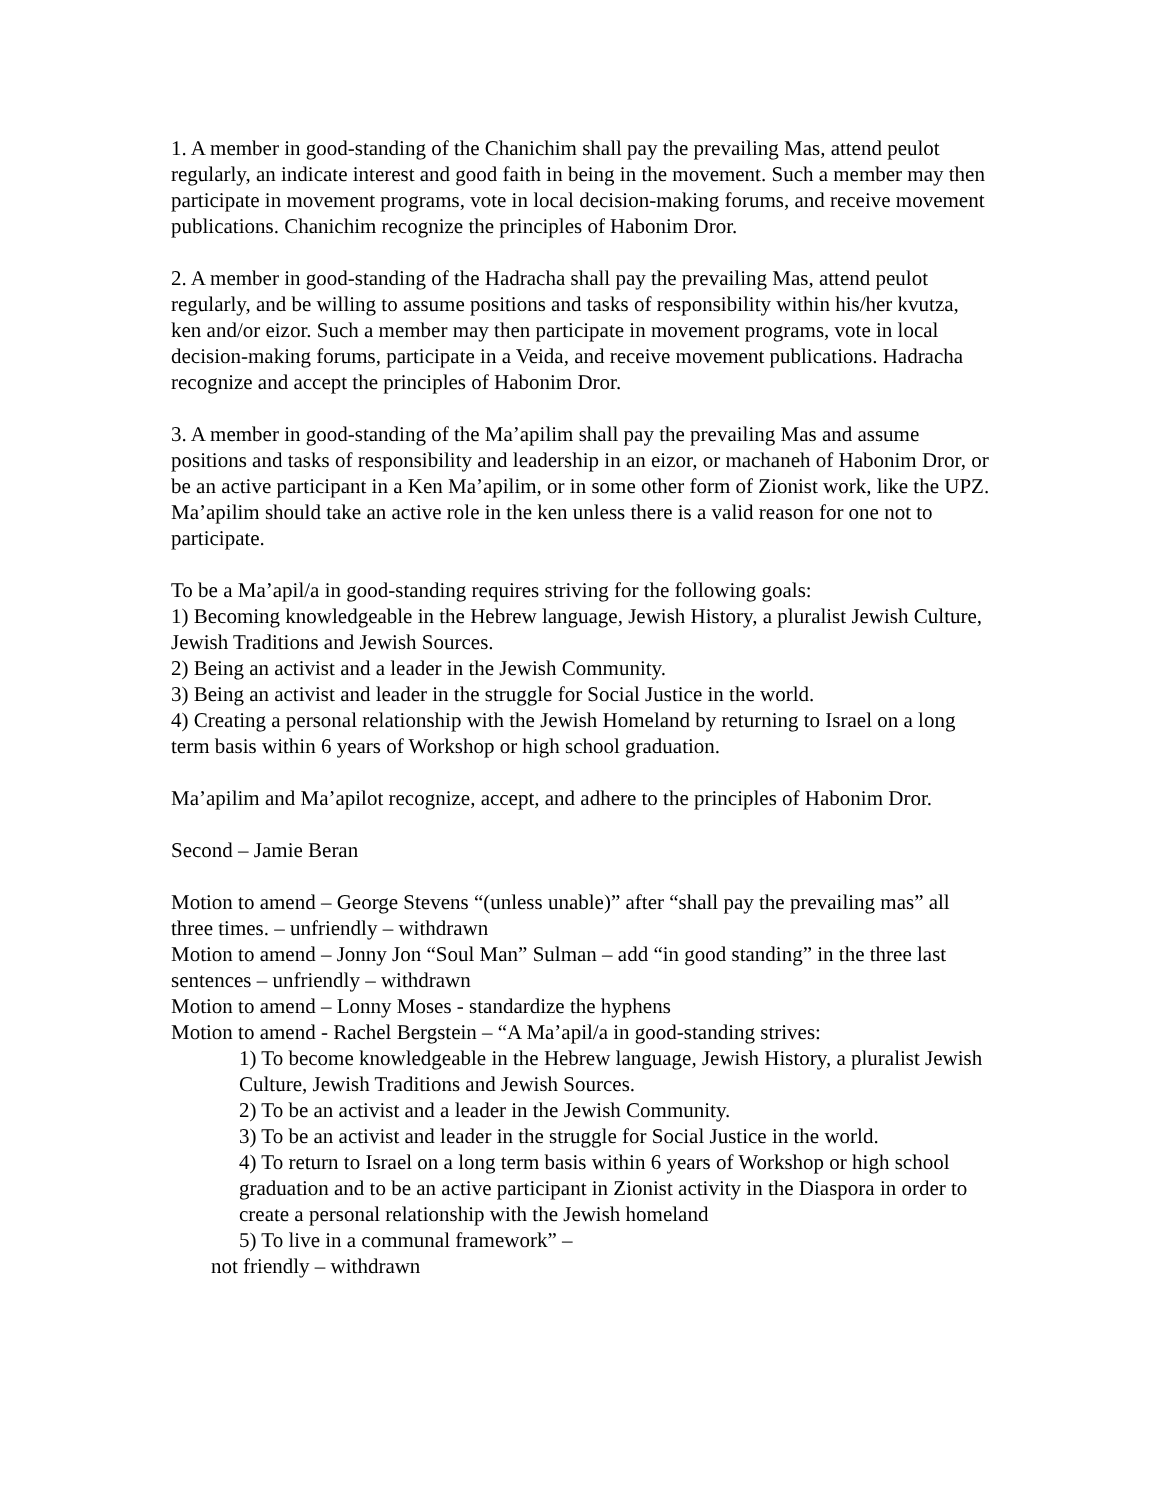1. A member in good-standing of the Chanichim shall pay the prevailing Mas, attend peulot regularly, an indicate interest and good faith in being in the movement. Such a member may then participate in movement programs, vote in local decision-making forums, and receive movement publications. Chanichim recognize the principles of Habonim Dror.
2. A member in good-standing of the Hadracha shall pay the prevailing Mas, attend peulot regularly, and be willing to assume positions and tasks of responsibility within his/her kvutza, ken and/or eizor. Such a member may then participate in movement programs, vote in local decision-making forums, participate in a Veida, and receive movement publications. Hadracha recognize and accept the principles of Habonim Dror.
3. A member in good-standing of the Ma’apilim shall pay the prevailing Mas and assume positions and tasks of responsibility and leadership in an eizor, or machaneh of Habonim Dror, or be an active participant in a Ken Ma’apilim, or in some other form of Zionist work, like the UPZ. Ma’apilim should take an active role in the ken unless there is a valid reason for one not to participate.
To be a Ma’apil/a in good-standing requires striving for the following goals:
1) Becoming knowledgeable in the Hebrew language, Jewish History, a pluralist Jewish Culture, Jewish Traditions and Jewish Sources.
2) Being an activist and a leader in the Jewish Community.
3) Being an activist and leader in the struggle for Social Justice in the world.
4) Creating a personal relationship with the Jewish Homeland by returning to Israel on a long term basis within 6 years of Workshop or high school graduation.
Ma’apilim and Ma’apilot recognize, accept, and adhere to the principles of Habonim Dror.
Second – Jamie Beran
Motion to amend – George Stevens “(unless unable)” after “shall pay the prevailing mas” all three times. – unfriendly – withdrawn
Motion to amend – Jonny Jon “Soul Man” Sulman – add “in good standing” in the three last sentences – unfriendly – withdrawn
Motion to amend – Lonny Moses - standardize the hyphens
Motion to amend - Rachel Bergstein – “A Ma’apil/a in good-standing strives:
1) To become knowledgeable in the Hebrew language, Jewish History, a pluralist Jewish Culture, Jewish Traditions and Jewish Sources.
2) To be an activist and a leader in the Jewish Community.
3) To be an activist and leader in the struggle for Social Justice in the world.
4) To return to Israel on a long term basis within 6 years of Workshop or high school graduation and to be an active participant in Zionist activity in the Diaspora in order to create a personal relationship with the Jewish homeland
5) To live in a communal framework” –
not friendly – withdrawn